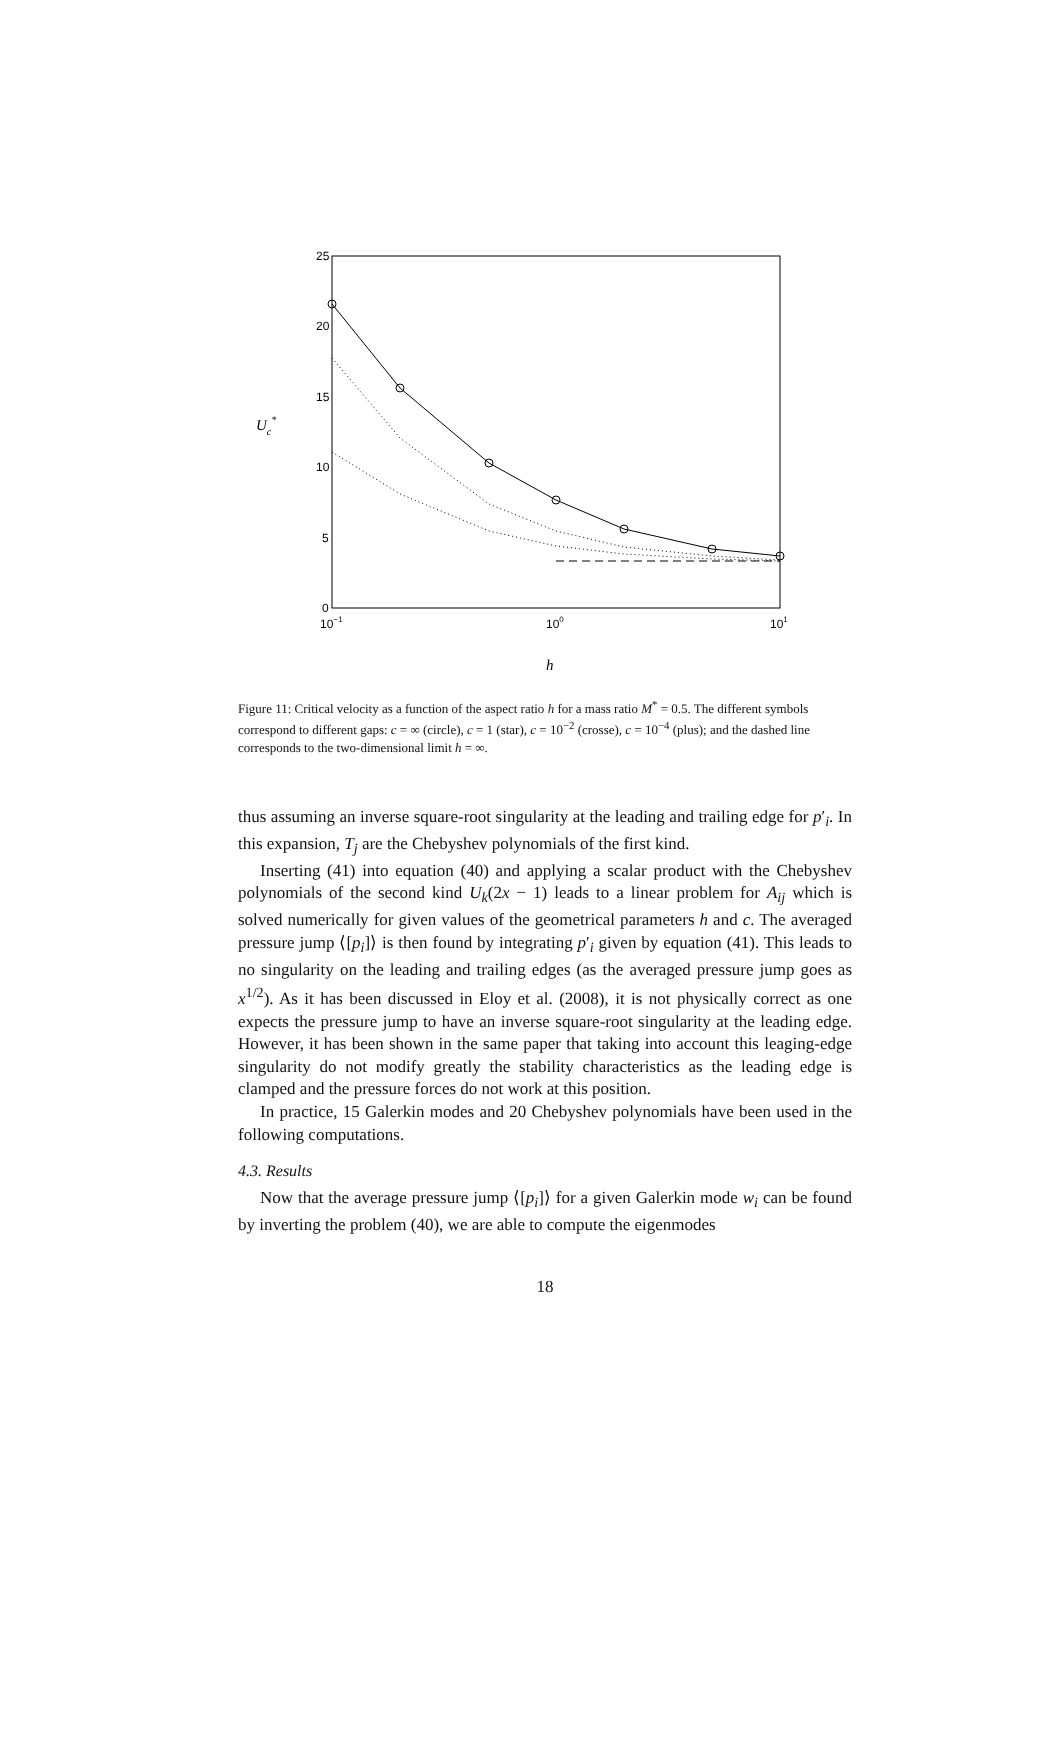25
20
15
10
5
0
10−1
100
101
Uc*
h
Figure 11: Critical velocity as a function of the aspect ratio h for a mass ratio M<sup>*</sup> = 0.5. The different symbols correspond to different gaps: c = ∞ (circle), c = 1 (star), c = 10<sup>−2</sup> (crosse), c = 10<sup>−4</sup> (plus); and the dashed line corresponds to the two-dimensional limit h = ∞.
thus assuming an inverse square-root singularity at the leading and trailing edge for p′<sub>i</sub>. In this expansion, T<sub>j</sub> are the Chebyshev polynomials of the first kind.
Inserting (41) into equation (40) and applying a scalar product with the Chebyshev polynomials of the second kind U<sub>k</sub>(2x − 1) leads to a linear problem for A<sub>ij</sub> which is solved numerically for given values of the geometrical parameters h and c. The averaged pressure jump ⟨[p<sub>i</sub>]⟩ is then found by integrating p′<sub>i</sub> given by equation (41). This leads to no singularity on the leading and trailing edges (as the averaged pressure jump goes as x<sup>1/2</sup>). As it has been discussed in Eloy et al. (2008), it is not physically correct as one expects the pressure jump to have an inverse square-root singularity at the leading edge. However, it has been shown in the same paper that taking into account this leaging-edge singularity do not modify greatly the stability characteristics as the leading edge is clamped and the pressure forces do not work at this position.
In practice, 15 Galerkin modes and 20 Chebyshev polynomials have been used in the following computations.
4.3. Results
Now that the average pressure jump ⟨[p<sub>i</sub>]⟩ for a given Galerkin mode w<sub>i</sub> can be found by inverting the problem (40), we are able to compute the eigenmodes
18